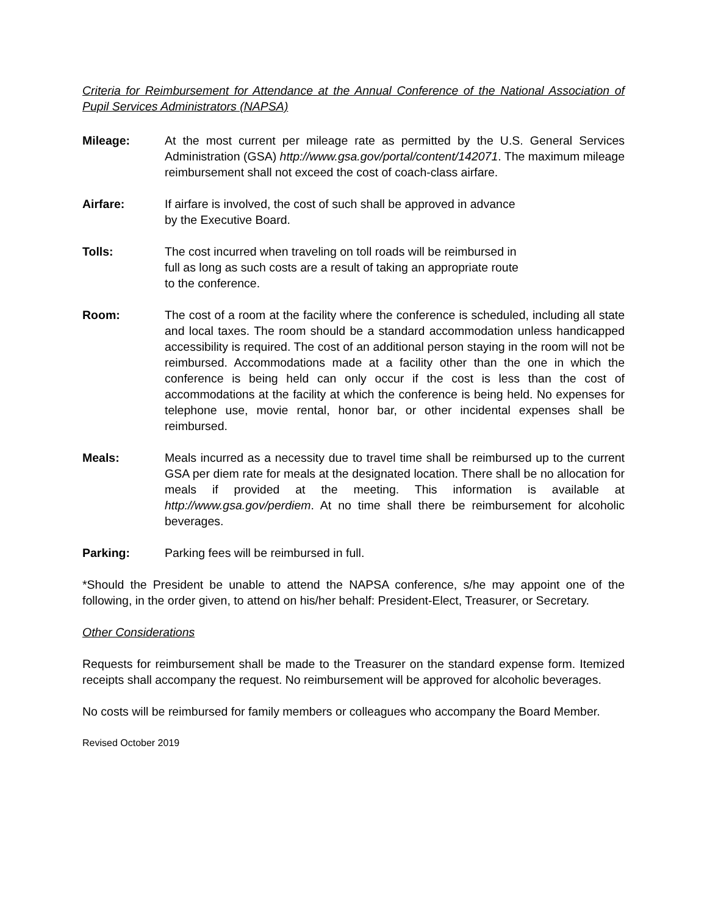Criteria for Reimbursement for Attendance at the Annual Conference of the National Association of Pupil Services Administrators (NAPSA)
Mileage: At the most current per mileage rate as permitted by the U.S. General Services Administration (GSA) http://www.gsa.gov/portal/content/142071. The maximum mileage reimbursement shall not exceed the cost of coach-class airfare.
Airfare: If airfare is involved, the cost of such shall be approved in advance
by the Executive Board.
Tolls: The cost incurred when traveling on toll roads will be reimbursed in
full as long as such costs are a result of taking an appropriate route
to the conference.
Room: The cost of a room at the facility where the conference is scheduled, including all state and local taxes. The room should be a standard accommodation unless handicapped accessibility is required. The cost of an additional person staying in the room will not be reimbursed. Accommodations made at a facility other than the one in which the conference is being held can only occur if the cost is less than the cost of accommodations at the facility at which the conference is being held. No expenses for telephone use, movie rental, honor bar, or other incidental expenses shall be reimbursed.
Meals: Meals incurred as a necessity due to travel time shall be reimbursed up to the current GSA per diem rate for meals at the designated location. There shall be no allocation for meals if provided at the meeting. This information is available at http://www.gsa.gov/perdiem. At no time shall there be reimbursement for alcoholic beverages.
Parking: Parking fees will be reimbursed in full.
*Should the President be unable to attend the NAPSA conference, s/he may appoint one of the following, in the order given, to attend on his/her behalf: President-Elect, Treasurer, or Secretary.
Other Considerations
Requests for reimbursement shall be made to the Treasurer on the standard expense form. Itemized receipts shall accompany the request. No reimbursement will be approved for alcoholic beverages.
No costs will be reimbursed for family members or colleagues who accompany the Board Member.
Revised October 2019